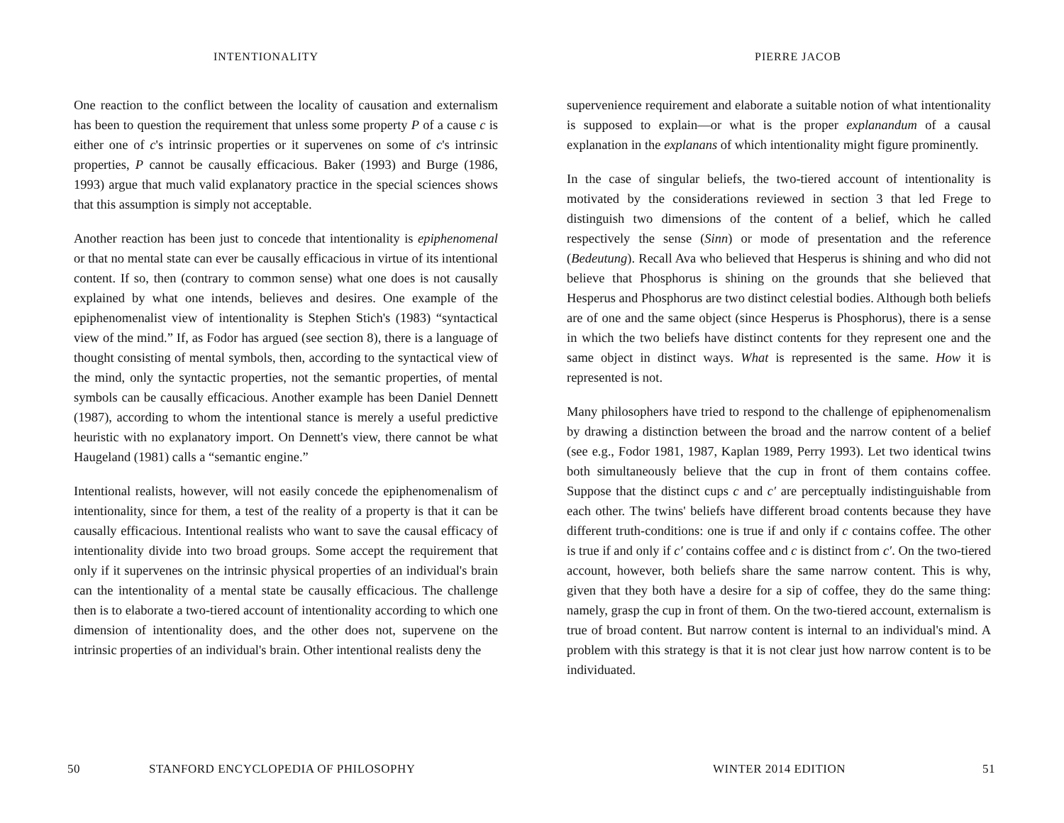INTENTIONALITY
One reaction to the conflict between the locality of causation and externalism has been to question the requirement that unless some property P of a cause c is either one of c's intrinsic properties or it supervenes on some of c's intrinsic properties, P cannot be causally efficacious. Baker (1993) and Burge (1986, 1993) argue that much valid explanatory practice in the special sciences shows that this assumption is simply not acceptable.
Another reaction has been just to concede that intentionality is epiphenomenal or that no mental state can ever be causally efficacious in virtue of its intentional content. If so, then (contrary to common sense) what one does is not causally explained by what one intends, believes and desires. One example of the epiphenomenalist view of intentionality is Stephen Stich's (1983) “syntactical view of the mind.” If, as Fodor has argued (see section 8), there is a language of thought consisting of mental symbols, then, according to the syntactical view of the mind, only the syntactic properties, not the semantic properties, of mental symbols can be causally efficacious. Another example has been Daniel Dennett (1987), according to whom the intentional stance is merely a useful predictive heuristic with no explanatory import. On Dennett's view, there cannot be what Haugeland (1981) calls a “semantic engine.”
Intentional realists, however, will not easily concede the epiphenomenalism of intentionality, since for them, a test of the reality of a property is that it can be causally efficacious. Intentional realists who want to save the causal efficacy of intentionality divide into two broad groups. Some accept the requirement that only if it supervenes on the intrinsic physical properties of an individual's brain can the intentionality of a mental state be causally efficacious. The challenge then is to elaborate a two-tiered account of intentionality according to which one dimension of intentionality does, and the other does not, supervene on the intrinsic properties of an individual's brain. Other intentional realists deny the
50
STANFORD ENCYCLOPEDIA OF PHILOSOPHY
PIERRE JACOB
supervenience requirement and elaborate a suitable notion of what intentionality is supposed to explain—or what is the proper explanandum of a causal explanation in the explanans of which intentionality might figure prominently.
In the case of singular beliefs, the two-tiered account of intentionality is motivated by the considerations reviewed in section 3 that led Frege to distinguish two dimensions of the content of a belief, which he called respectively the sense (Sinn) or mode of presentation and the reference (Bedeutung). Recall Ava who believed that Hesperus is shining and who did not believe that Phosphorus is shining on the grounds that she believed that Hesperus and Phosphorus are two distinct celestial bodies. Although both beliefs are of one and the same object (since Hesperus is Phosphorus), there is a sense in which the two beliefs have distinct contents for they represent one and the same object in distinct ways. What is represented is the same. How it is represented is not.
Many philosophers have tried to respond to the challenge of epiphenomenalism by drawing a distinction between the broad and the narrow content of a belief (see e.g., Fodor 1981, 1987, Kaplan 1989, Perry 1993). Let two identical twins both simultaneously believe that the cup in front of them contains coffee. Suppose that the distinct cups c and c′ are perceptually indistinguishable from each other. The twins' beliefs have different broad contents because they have different truth-conditions: one is true if and only if c contains coffee. The other is true if and only if c′ contains coffee and c is distinct from c′. On the two-tiered account, however, both beliefs share the same narrow content. This is why, given that they both have a desire for a sip of coffee, they do the same thing: namely, grasp the cup in front of them. On the two-tiered account, externalism is true of broad content. But narrow content is internal to an individual's mind. A problem with this strategy is that it is not clear just how narrow content is to be individuated.
WINTER 2014 EDITION 51